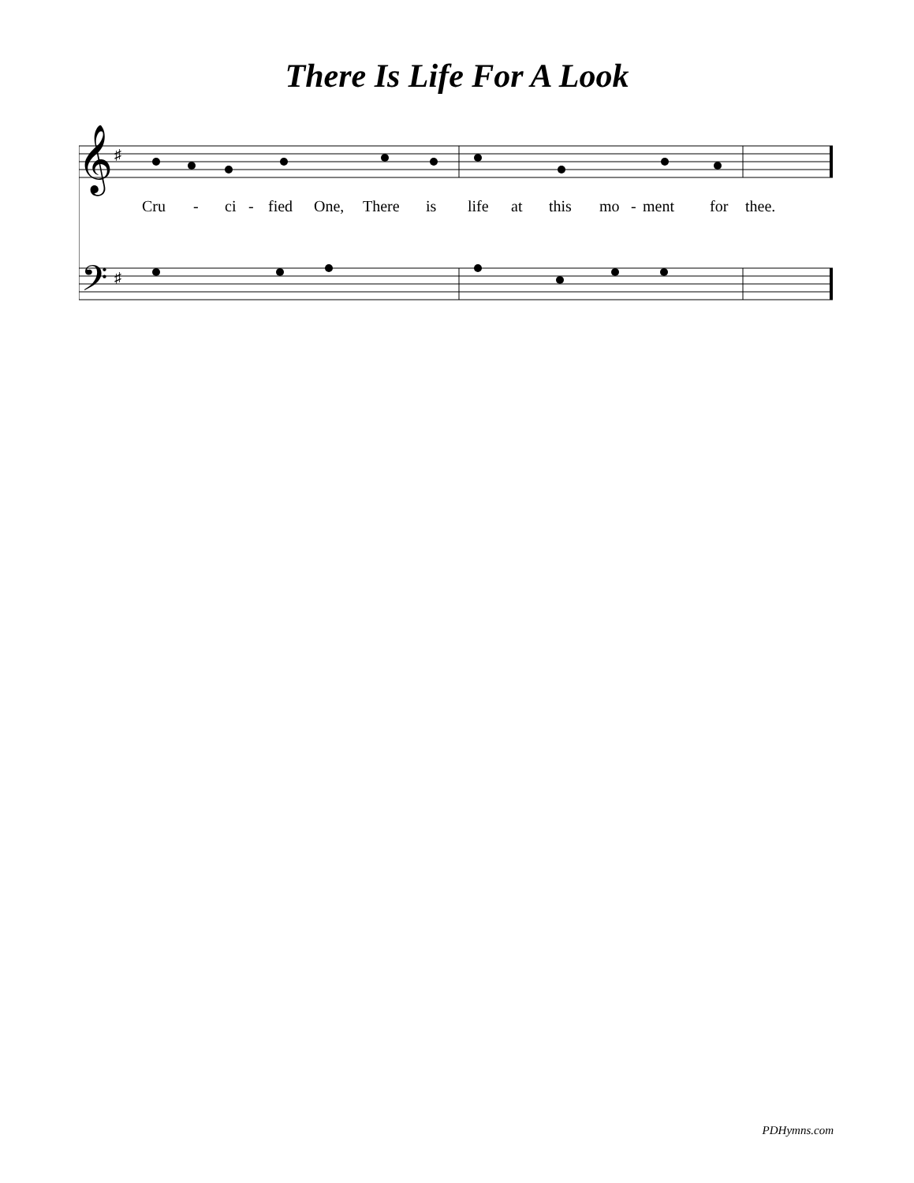There Is Life For A Look
𝄞
𝄢
♯
♯
Cru - ci - fied One, There is life at this mo - ment for thee.
PDHymns.com